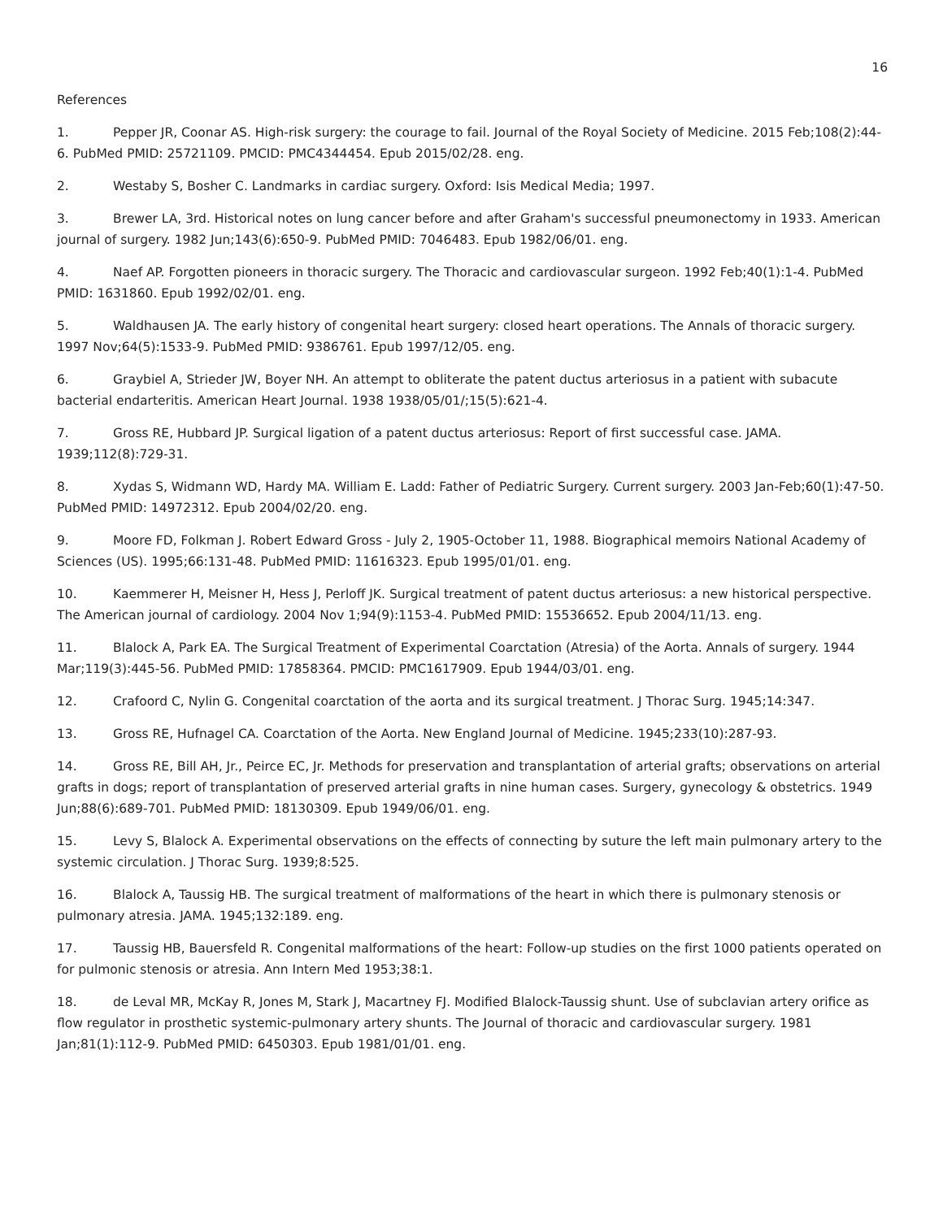16
References
1. Pepper JR, Coonar AS. High-risk surgery: the courage to fail. Journal of the Royal Society of Medicine. 2015 Feb;108(2):44-6. PubMed PMID: 25721109. PMCID: PMC4344454. Epub 2015/02/28. eng.
2. Westaby S, Bosher C. Landmarks in cardiac surgery. Oxford: Isis Medical Media; 1997.
3. Brewer LA, 3rd. Historical notes on lung cancer before and after Graham's successful pneumonectomy in 1933. American journal of surgery. 1982 Jun;143(6):650-9. PubMed PMID: 7046483. Epub 1982/06/01. eng.
4. Naef AP. Forgotten pioneers in thoracic surgery. The Thoracic and cardiovascular surgeon. 1992 Feb;40(1):1-4. PubMed PMID: 1631860. Epub 1992/02/01. eng.
5. Waldhausen JA. The early history of congenital heart surgery: closed heart operations. The Annals of thoracic surgery. 1997 Nov;64(5):1533-9. PubMed PMID: 9386761. Epub 1997/12/05. eng.
6. Graybiel A, Strieder JW, Boyer NH. An attempt to obliterate the patent ductus arteriosus in a patient with subacute bacterial endarteritis. American Heart Journal. 1938 1938/05/01/;15(5):621-4.
7. Gross RE, Hubbard JP. Surgical ligation of a patent ductus arteriosus: Report of first successful case. JAMA. 1939;112(8):729-31.
8. Xydas S, Widmann WD, Hardy MA. William E. Ladd: Father of Pediatric Surgery. Current surgery. 2003 Jan-Feb;60(1):47-50. PubMed PMID: 14972312. Epub 2004/02/20. eng.
9. Moore FD, Folkman J. Robert Edward Gross - July 2, 1905-October 11, 1988. Biographical memoirs National Academy of Sciences (US). 1995;66:131-48. PubMed PMID: 11616323. Epub 1995/01/01. eng.
10. Kaemmerer H, Meisner H, Hess J, Perloff JK. Surgical treatment of patent ductus arteriosus: a new historical perspective. The American journal of cardiology. 2004 Nov 1;94(9):1153-4. PubMed PMID: 15536652. Epub 2004/11/13. eng.
11. Blalock A, Park EA. The Surgical Treatment of Experimental Coarctation (Atresia) of the Aorta. Annals of surgery. 1944 Mar;119(3):445-56. PubMed PMID: 17858364. PMCID: PMC1617909. Epub 1944/03/01. eng.
12. Crafoord C, Nylin G. Congenital coarctation of the aorta and its surgical treatment. J Thorac Surg. 1945;14:347.
13. Gross RE, Hufnagel CA. Coarctation of the Aorta. New England Journal of Medicine. 1945;233(10):287-93.
14. Gross RE, Bill AH, Jr., Peirce EC, Jr. Methods for preservation and transplantation of arterial grafts; observations on arterial grafts in dogs; report of transplantation of preserved arterial grafts in nine human cases. Surgery, gynecology & obstetrics. 1949 Jun;88(6):689-701. PubMed PMID: 18130309. Epub 1949/06/01. eng.
15. Levy S, Blalock A. Experimental observations on the effects of connecting by suture the left main pulmonary artery to the systemic circulation. J Thorac Surg. 1939;8:525.
16. Blalock A, Taussig HB. The surgical treatment of malformations of the heart in which there is pulmonary stenosis or pulmonary atresia. JAMA. 1945;132:189. eng.
17. Taussig HB, Bauersfeld R. Congenital malformations of the heart: Follow-up studies on the first 1000 patients operated on for pulmonic stenosis or atresia. Ann Intern Med 1953;38:1.
18. de Leval MR, McKay R, Jones M, Stark J, Macartney FJ. Modified Blalock-Taussig shunt. Use of subclavian artery orifice as flow regulator in prosthetic systemic-pulmonary artery shunts. The Journal of thoracic and cardiovascular surgery. 1981 Jan;81(1):112-9. PubMed PMID: 6450303. Epub 1981/01/01. eng.